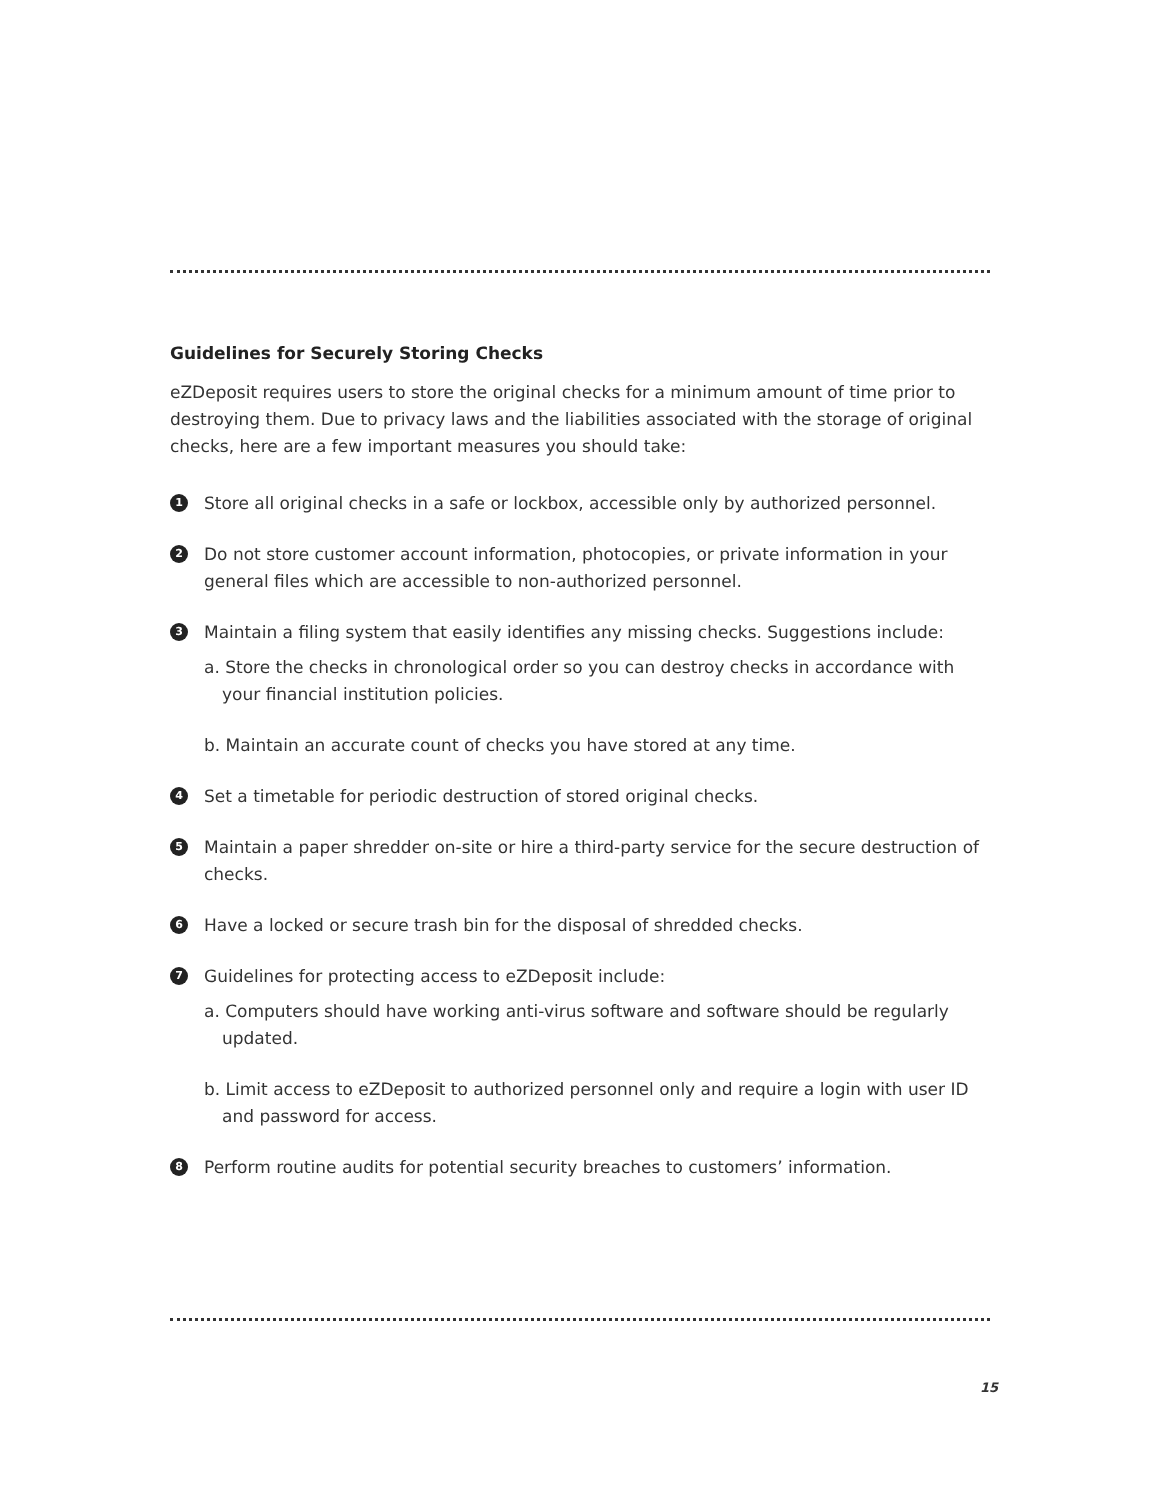Guidelines for Securely Storing Checks
eZDeposit requires users to store the original checks for a minimum amount of time prior to destroying them. Due to privacy laws and the liabilities associated with the storage of original checks, here are a few important measures you should take:
1
Store all original checks in a safe or lockbox, accessible only by authorized personnel.
2
Do not store customer account information, photocopies, or private information in your general files which are accessible to non-authorized personnel.
3
Maintain a filing system that easily identifies any missing checks. Suggestions include:
a. Store the checks in chronological order so you can destroy checks in accordance with your financial institution policies.
b. Maintain an accurate count of checks you have stored at any time.
4
Set a timetable for periodic destruction of stored original checks.
5
Maintain a paper shredder on-site or hire a third-party service for the secure destruction of checks.
6
Have a locked or secure trash bin for the disposal of shredded checks.
7
Guidelines for protecting access to eZDeposit include:
a. Computers should have working anti-virus software and software should be regularly updated.
b. Limit access to eZDeposit to authorized personnel only and require a login with user ID and password for access.
8
Perform routine audits for potential security breaches to customers’ information.
15